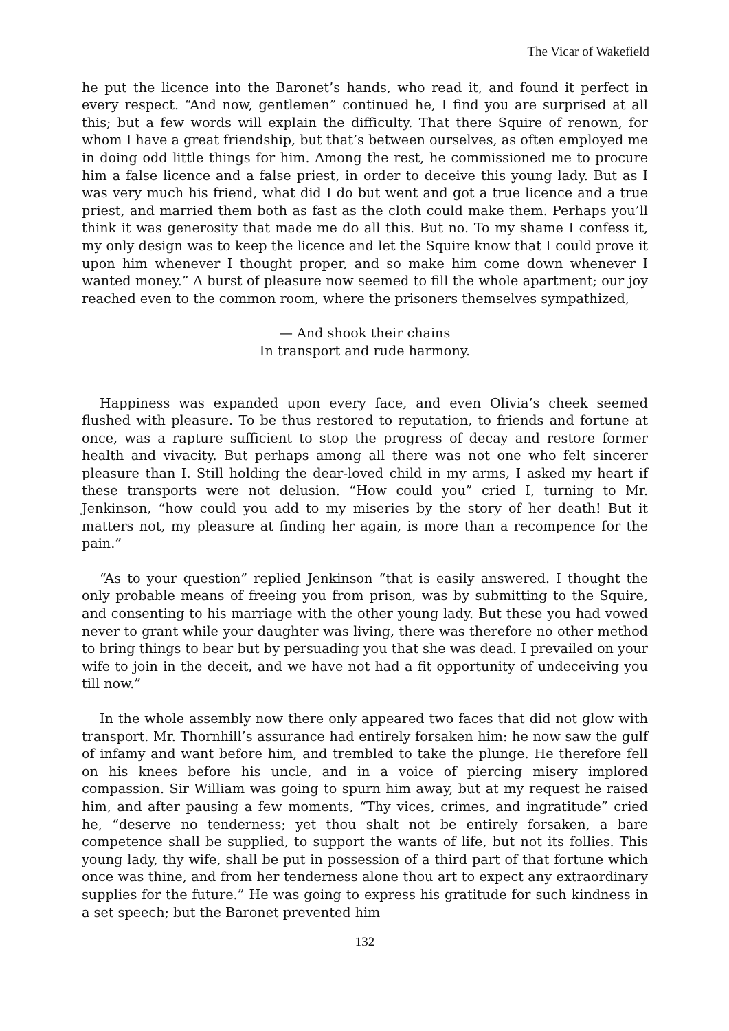The Vicar of Wakefield
he put the licence into the Baronet’s hands, who read it, and found it perfect in every respect. “And now, gentlemen” continued he, I find you are surprised at all this; but a few words will explain the difficulty. That there Squire of renown, for whom I have a great friendship, but that’s between ourselves, as often employed me in doing odd little things for him. Among the rest, he commissioned me to procure him a false licence and a false priest, in order to deceive this young lady. But as I was very much his friend, what did I do but went and got a true licence and a true priest, and married them both as fast as the cloth could make them. Perhaps you’ll think it was generosity that made me do all this. But no. To my shame I confess it, my only design was to keep the licence and let the Squire know that I could prove it upon him whenever I thought proper, and so make him come down whenever I wanted money.” A burst of pleasure now seemed to fill the whole apartment; our joy reached even to the common room, where the prisoners themselves sympathized,
— And shook their chains
In transport and rude harmony.
Happiness was expanded upon every face, and even Olivia’s cheek seemed flushed with pleasure. To be thus restored to reputation, to friends and fortune at once, was a rapture sufficient to stop the progress of decay and restore former health and vivacity. But perhaps among all there was not one who felt sincerer pleasure than I. Still holding the dear-loved child in my arms, I asked my heart if these transports were not delusion. “How could you” cried I, turning to Mr. Jenkinson, “how could you add to my miseries by the story of her death! But it matters not, my pleasure at finding her again, is more than a recompence for the pain.”
“As to your question” replied Jenkinson “that is easily answered. I thought the only probable means of freeing you from prison, was by submitting to the Squire, and consenting to his marriage with the other young lady. But these you had vowed never to grant while your daughter was living, there was therefore no other method to bring things to bear but by persuading you that she was dead. I prevailed on your wife to join in the deceit, and we have not had a fit opportunity of undeceiving you till now.”
In the whole assembly now there only appeared two faces that did not glow with transport. Mr. Thornhill’s assurance had entirely forsaken him: he now saw the gulf of infamy and want before him, and trembled to take the plunge. He therefore fell on his knees before his uncle, and in a voice of piercing misery implored compassion. Sir William was going to spurn him away, but at my request he raised him, and after pausing a few moments, “Thy vices, crimes, and ingratitude” cried he, “deserve no tenderness; yet thou shalt not be entirely forsaken, a bare competence shall be supplied, to support the wants of life, but not its follies. This young lady, thy wife, shall be put in possession of a third part of that fortune which once was thine, and from her tenderness alone thou art to expect any extraordinary supplies for the future.” He was going to express his gratitude for such kindness in a set speech; but the Baronet prevented him
132